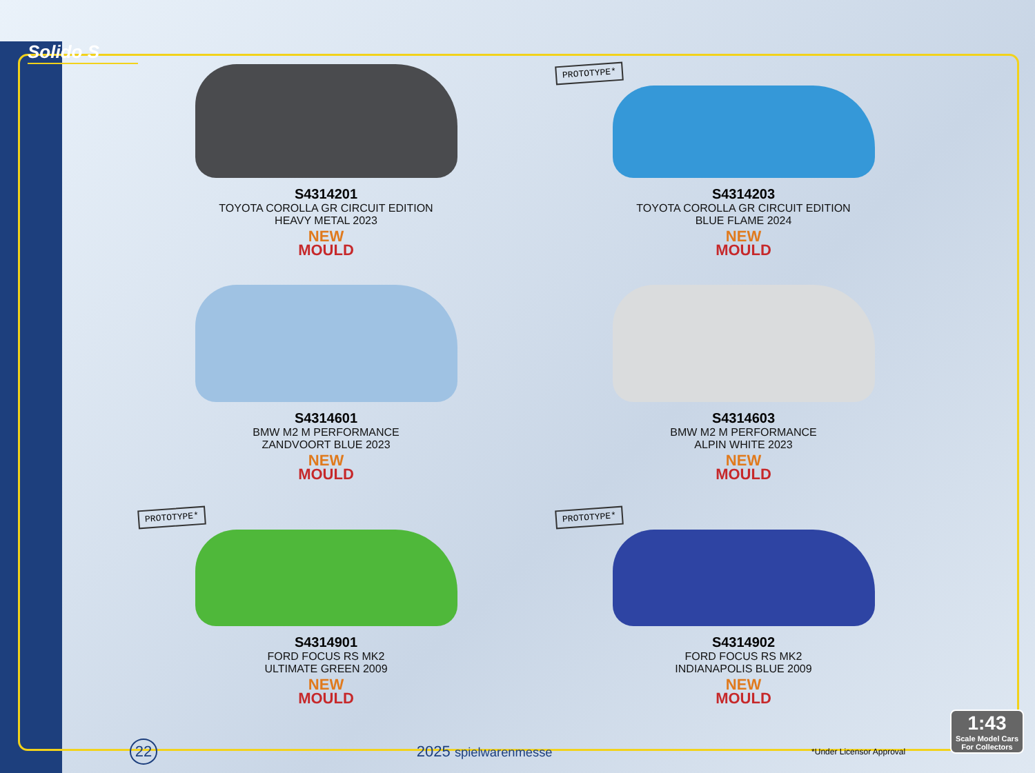Solido S
S4314201
TOYOTA COROLLA GR CIRCUIT EDITION
HEAVY METAL 2023
NEW
MOULD
PROTOTYPE*
S4314203
TOYOTA COROLLA GR CIRCUIT EDITION
BLUE FLAME 2024
NEW
MOULD
S4314601
BMW M2 M PERFORMANCE
ZANDVOORT BLUE 2023
NEW
MOULD
S4314603
BMW M2 M PERFORMANCE
ALPIN WHITE 2023
NEW
MOULD
PROTOTYPE*
S4314901
FORD FOCUS RS MK2
ULTIMATE GREEN 2009
NEW
MOULD
PROTOTYPE*
S4314902
FORD FOCUS RS MK2
INDIANAPOLIS BLUE 2009
NEW
MOULD
22 2025 spielwarenmesse *Under Licensor Approval
1:43
Scale Model Cars
For Collectors